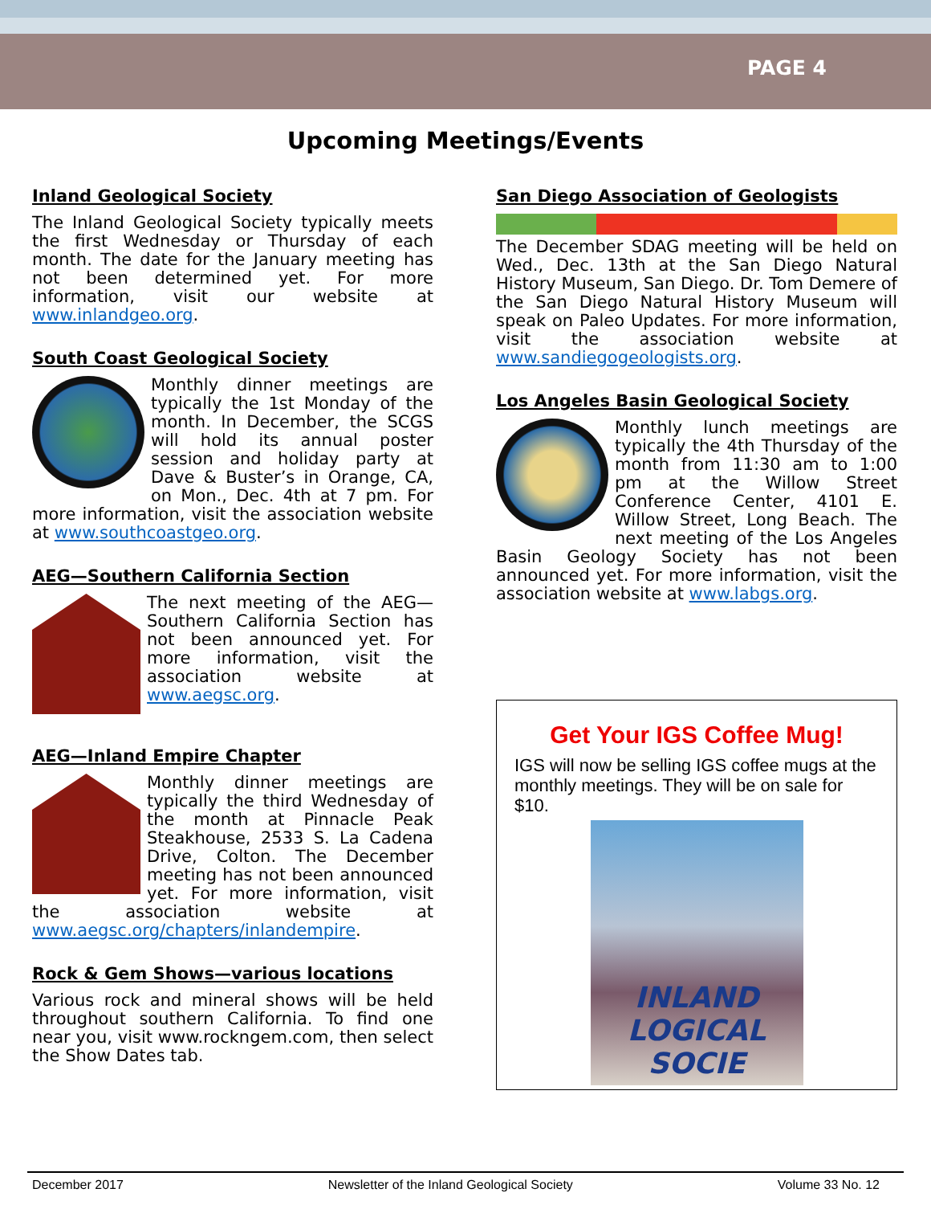PAGE 4
Upcoming Meetings/Events
Inland Geological Society
The Inland Geological Society typically meets the first Wednesday or Thursday of each month. The date for the January meeting has not been determined yet. For more information, visit our website at www.inlandgeo.org.
South Coast Geological Society
Monthly dinner meetings are typically the 1st Monday of the month. In December, the SCGS will hold its annual poster session and holiday party at Dave & Buster’s in Orange, CA, on Mon., Dec. 4th at 7 pm. For more information, visit the association website at www.southcoastgeo.org.
AEG—Southern California Section
The next meeting of the AEG—Southern California Section has not been announced yet. For more information, visit the association website at www.aegsc.org.
AEG—Inland Empire Chapter
Monthly dinner meetings are typically the third Wednesday of the month at Pinnacle Peak Steakhouse, 2533 S. La Cadena Drive, Colton. The December meeting has not been announced yet. For more information, visit the association website at www.aegsc.org/chapters/inlandempire.
Rock & Gem Shows—various locations
Various rock and mineral shows will be held throughout southern California. To find one near you, visit www.rockngem.com, then select the Show Dates tab.
San Diego Association of Geologists
The December SDAG meeting will be held on Wed., Dec. 13th at the San Diego Natural History Museum, San Diego. Dr. Tom Demere of the San Diego Natural History Museum will speak on Paleo Updates. For more information, visit the association website at www.sandiegogeologists.org.
Los Angeles Basin Geological Society
Monthly lunch meetings are typically the 4th Thursday of the month from 11:30 am to 1:00 pm at the Willow Street Conference Center, 4101 E. Willow Street, Long Beach. The next meeting of the Los Angeles Basin Geology Society has not been announced yet. For more information, visit the association website at www.labgs.org.
Get Your IGS Coffee Mug!
IGS will now be selling IGS coffee mugs at the monthly meetings. They will be on sale for $10.
INLAND
LOGICAL SOCIE
December 2017 Newsletter of the Inland Geological Society Volume 33 No. 12